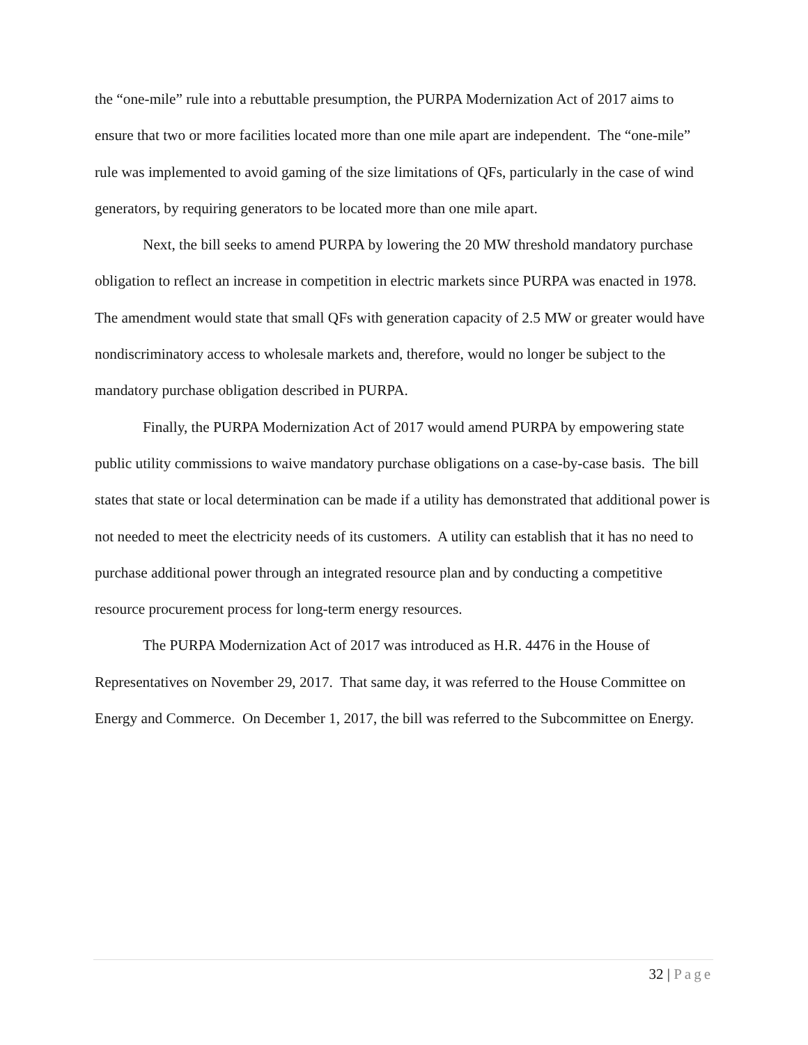the “one-mile” rule into a rebuttable presumption, the PURPA Modernization Act of 2017 aims to ensure that two or more facilities located more than one mile apart are independent. The “one-mile” rule was implemented to avoid gaming of the size limitations of QFs, particularly in the case of wind generators, by requiring generators to be located more than one mile apart.
Next, the bill seeks to amend PURPA by lowering the 20 MW threshold mandatory purchase obligation to reflect an increase in competition in electric markets since PURPA was enacted in 1978. The amendment would state that small QFs with generation capacity of 2.5 MW or greater would have nondiscriminatory access to wholesale markets and, therefore, would no longer be subject to the mandatory purchase obligation described in PURPA.
Finally, the PURPA Modernization Act of 2017 would amend PURPA by empowering state public utility commissions to waive mandatory purchase obligations on a case-by-case basis. The bill states that state or local determination can be made if a utility has demonstrated that additional power is not needed to meet the electricity needs of its customers. A utility can establish that it has no need to purchase additional power through an integrated resource plan and by conducting a competitive resource procurement process for long-term energy resources.
The PURPA Modernization Act of 2017 was introduced as H.R. 4476 in the House of Representatives on November 29, 2017. That same day, it was referred to the House Committee on Energy and Commerce. On December 1, 2017, the bill was referred to the Subcommittee on Energy.
32 | Page